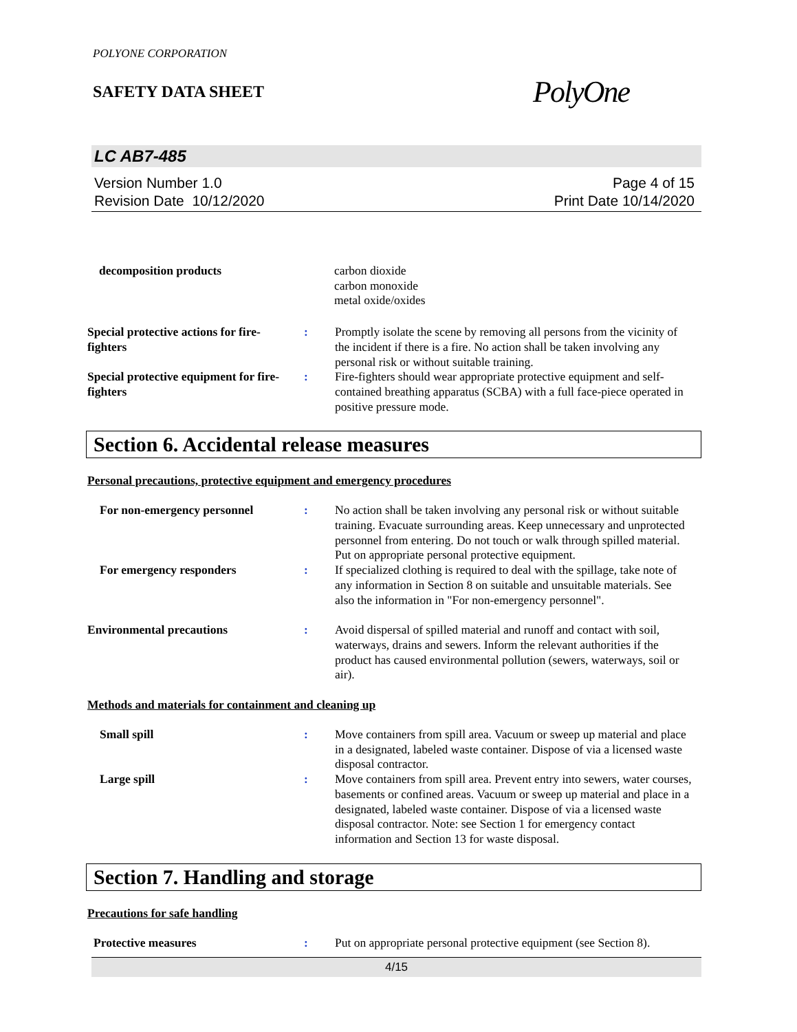POLYONE CORPORATION
SAFETY DATA SHEET
PolyOne
LC AB7-485
Version Number 1.0
Revision Date 10/12/2020
Page 4 of 15
Print Date 10/14/2020
decomposition products carbon dioxide
carbon monoxide
metal oxide/oxides
Special protective actions for fire-fighters
: Promptly isolate the scene by removing all persons from the vicinity of the incident if there is a fire. No action shall be taken involving any personal risk or without suitable training.
Special protective equipment for fire-fighters
: Fire-fighters should wear appropriate protective equipment and self-contained breathing apparatus (SCBA) with a full face-piece operated in positive pressure mode.
Section 6. Accidental release measures
Personal precautions, protective equipment and emergency procedures
For non-emergency personnel
: No action shall be taken involving any personal risk or without suitable training. Evacuate surrounding areas. Keep unnecessary and unprotected personnel from entering. Do not touch or walk through spilled material. Put on appropriate personal protective equipment.
For emergency responders : If specialized clothing is required to deal with the spillage, take note of any information in Section 8 on suitable and unsuitable materials. See also the information in "For non-emergency personnel".
Environmental precautions : Avoid dispersal of spilled material and runoff and contact with soil, waterways, drains and sewers. Inform the relevant authorities if the product has caused environmental pollution (sewers, waterways, soil or air).
Methods and materials for containment and cleaning up
Small spill : Move containers from spill area. Vacuum or sweep up material and place in a designated, labeled waste container. Dispose of via a licensed waste disposal contractor.
Large spill : Move containers from spill area. Prevent entry into sewers, water courses, basements or confined areas. Vacuum or sweep up material and place in a designated, labeled waste container. Dispose of via a licensed waste disposal contractor. Note: see Section 1 for emergency contact information and Section 13 for waste disposal.
Section 7. Handling and storage
Precautions for safe handling
Protective measures : Put on appropriate personal protective equipment (see Section 8).
4/15